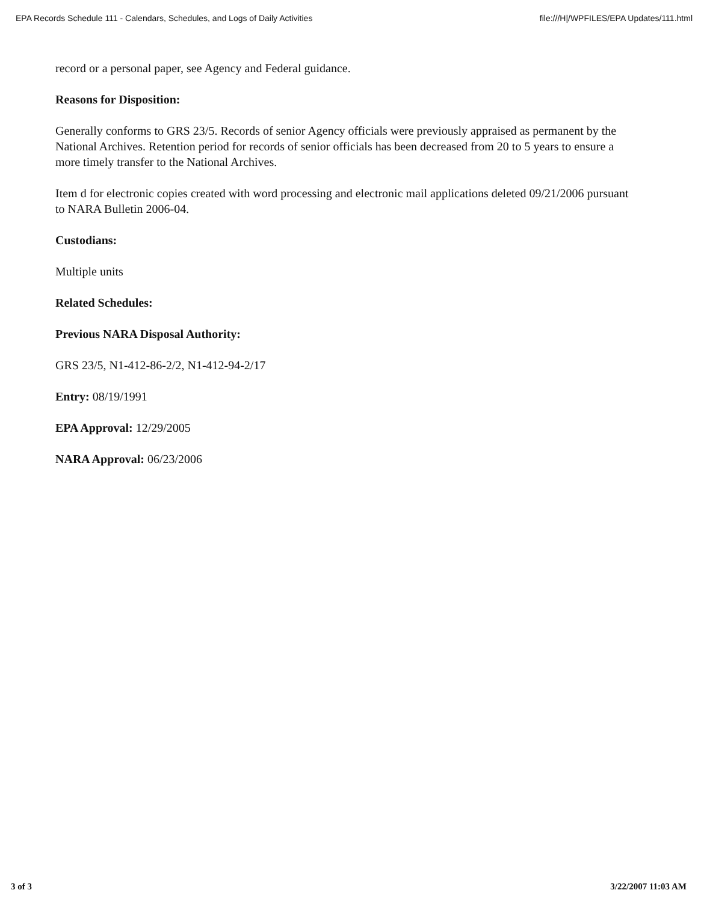EPA Records Schedule 111 - Calendars, Schedules, and Logs of Daily Activities file:///H|/WPFILES/EPA Updates/111.html
record or a personal paper, see Agency and Federal guidance.
Reasons for Disposition:
Generally conforms to GRS 23/5. Records of senior Agency officials were previously appraised as permanent by the National Archives. Retention period for records of senior officials has been decreased from 20 to 5 years to ensure a more timely transfer to the National Archives.
Item d for electronic copies created with word processing and electronic mail applications deleted 09/21/2006 pursuant to NARA Bulletin 2006-04.
Custodians:
Multiple units
Related Schedules:
Previous NARA Disposal Authority:
GRS 23/5, N1-412-86-2/2, N1-412-94-2/17
Entry: 08/19/1991
EPA Approval: 12/29/2005
NARA Approval: 06/23/2006
3 of 3 3/22/2007 11:03 AM